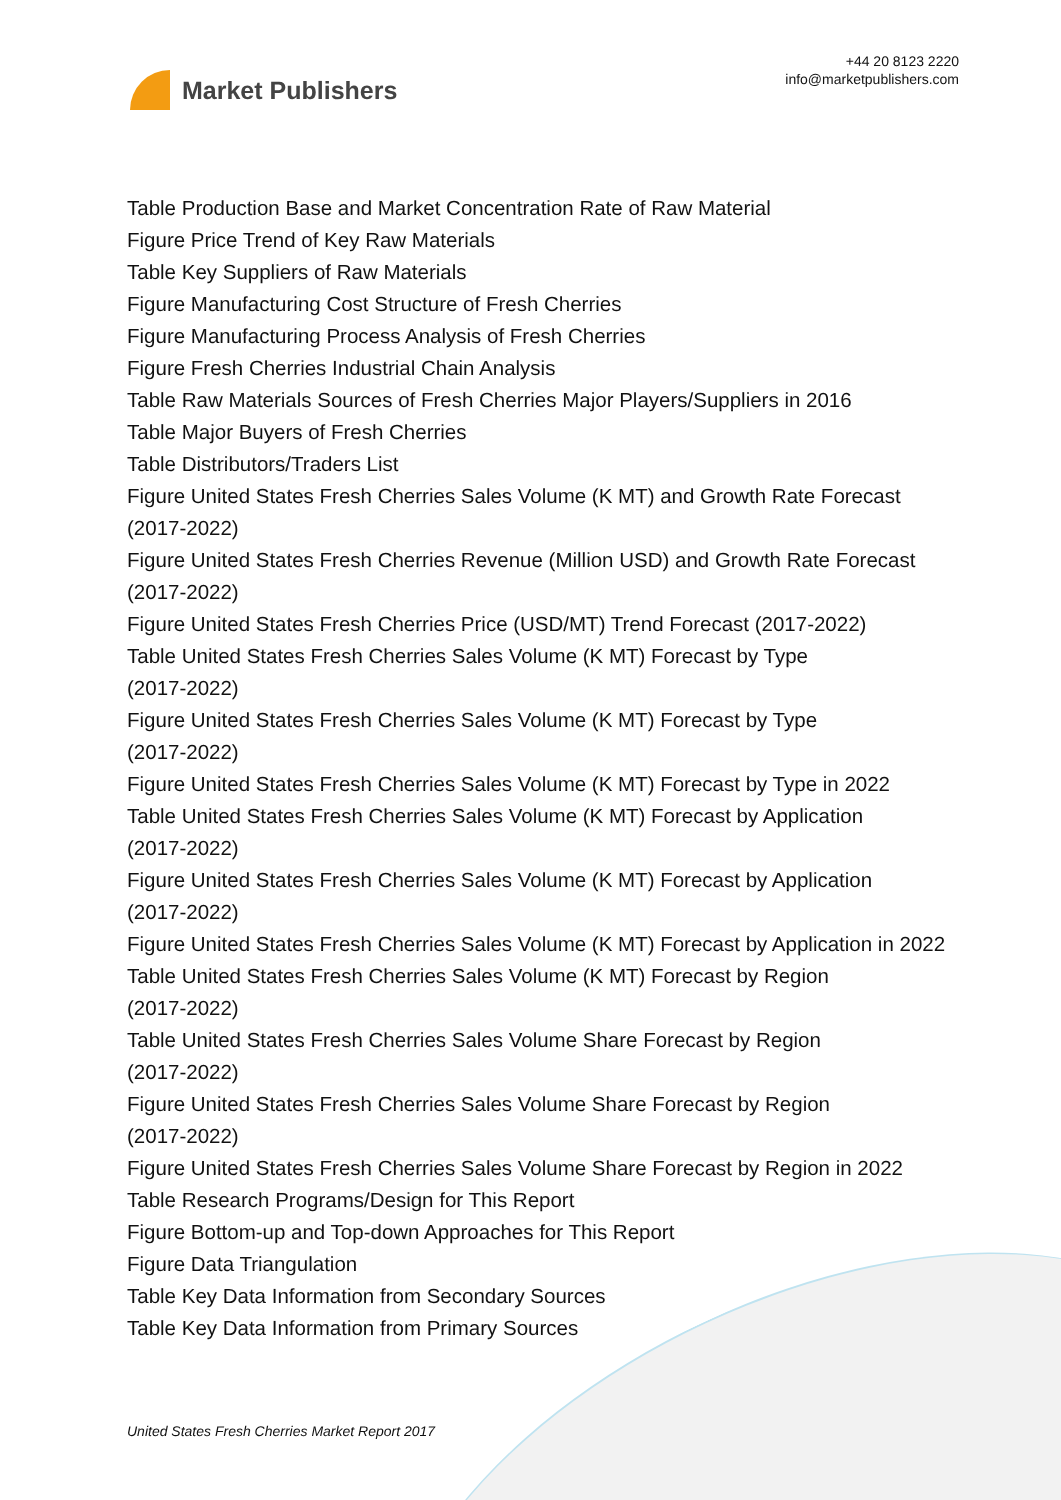Market Publishers
+44 20 8123 2220
info@marketpublishers.com
Table Production Base and Market Concentration Rate of Raw Material
Figure Price Trend of Key Raw Materials
Table Key Suppliers of Raw Materials
Figure Manufacturing Cost Structure of Fresh Cherries
Figure Manufacturing Process Analysis of Fresh Cherries
Figure Fresh Cherries Industrial Chain Analysis
Table Raw Materials Sources of Fresh Cherries Major Players/Suppliers in 2016
Table Major Buyers of Fresh Cherries
Table Distributors/Traders List
Figure United States Fresh Cherries Sales Volume (K MT) and Growth Rate Forecast (2017-2022)
Figure United States Fresh Cherries Revenue (Million USD) and Growth Rate Forecast (2017-2022)
Figure United States Fresh Cherries Price (USD/MT) Trend Forecast (2017-2022)
Table United States Fresh Cherries Sales Volume (K MT) Forecast by Type
(2017-2022)
Figure United States Fresh Cherries Sales Volume (K MT) Forecast by Type
(2017-2022)
Figure United States Fresh Cherries Sales Volume (K MT) Forecast by Type in 2022
Table United States Fresh Cherries Sales Volume (K MT) Forecast by Application
(2017-2022)
Figure United States Fresh Cherries Sales Volume (K MT) Forecast by Application
(2017-2022)
Figure United States Fresh Cherries Sales Volume (K MT) Forecast by Application in 2022
Table United States Fresh Cherries Sales Volume (K MT) Forecast by Region
(2017-2022)
Table United States Fresh Cherries Sales Volume Share Forecast by Region
(2017-2022)
Figure United States Fresh Cherries Sales Volume Share Forecast by Region
(2017-2022)
Figure United States Fresh Cherries Sales Volume Share Forecast by Region in 2022
Table Research Programs/Design for This Report
Figure Bottom-up and Top-down Approaches for This Report
Figure Data Triangulation
Table Key Data Information from Secondary Sources
Table Key Data Information from Primary Sources
United States Fresh Cherries Market Report 2017